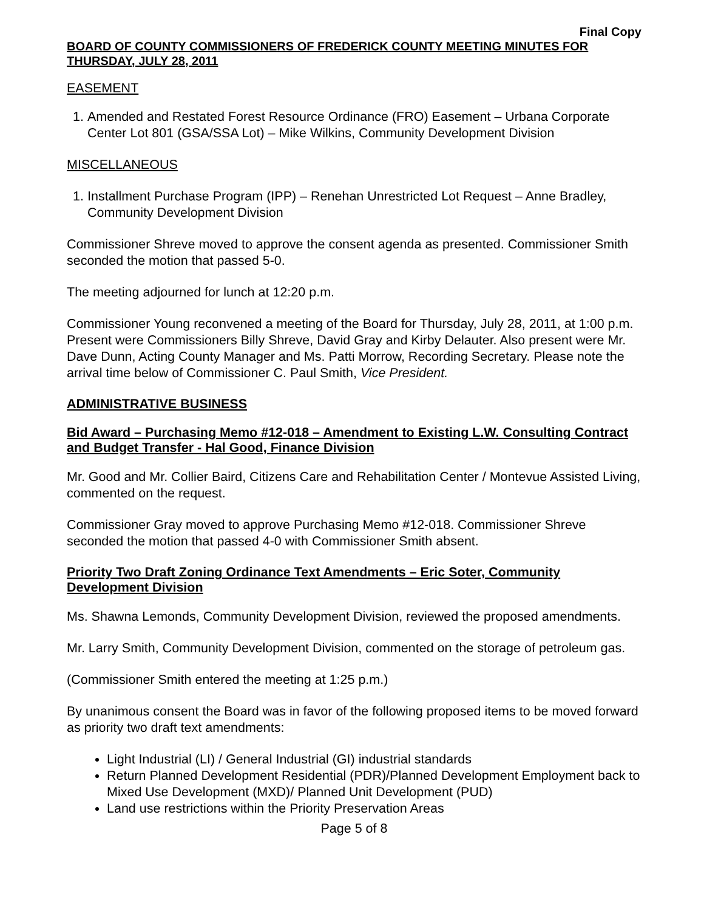Final Copy
BOARD OF COUNTY COMMISSIONERS OF FREDERICK COUNTY MEETING MINUTES FOR THURSDAY, JULY 28, 2011
EASEMENT
1. Amended and Restated Forest Resource Ordinance (FRO) Easement – Urbana Corporate Center Lot 801 (GSA/SSA Lot) – Mike Wilkins, Community Development Division
MISCELLANEOUS
1. Installment Purchase Program (IPP) – Renehan Unrestricted Lot Request – Anne Bradley, Community Development Division
Commissioner Shreve moved to approve the consent agenda as presented. Commissioner Smith seconded the motion that passed 5-0.
The meeting adjourned for lunch at 12:20 p.m.
Commissioner Young reconvened a meeting of the Board for Thursday, July 28, 2011, at 1:00 p.m. Present were Commissioners Billy Shreve, David Gray and Kirby Delauter. Also present were Mr. Dave Dunn, Acting County Manager and Ms. Patti Morrow, Recording Secretary. Please note the arrival time below of Commissioner C. Paul Smith, Vice President.
ADMINISTRATIVE BUSINESS
Bid Award – Purchasing Memo #12-018 – Amendment to Existing L.W. Consulting Contract and Budget Transfer - Hal Good, Finance Division
Mr. Good and Mr. Collier Baird, Citizens Care and Rehabilitation Center / Montevue Assisted Living, commented on the request.
Commissioner Gray moved to approve Purchasing Memo #12-018. Commissioner Shreve seconded the motion that passed 4-0 with Commissioner Smith absent.
Priority Two Draft Zoning Ordinance Text Amendments – Eric Soter, Community Development Division
Ms. Shawna Lemonds, Community Development Division, reviewed the proposed amendments.
Mr. Larry Smith, Community Development Division, commented on the storage of petroleum gas.
(Commissioner Smith entered the meeting at 1:25 p.m.)
By unanimous consent the Board was in favor of the following proposed items to be moved forward as priority two draft text amendments:
Light Industrial (LI) / General Industrial (GI) industrial standards
Return Planned Development Residential (PDR)/Planned Development Employment back to Mixed Use Development (MXD)/ Planned Unit Development (PUD)
Land use restrictions within the Priority Preservation Areas
Page 5 of 8